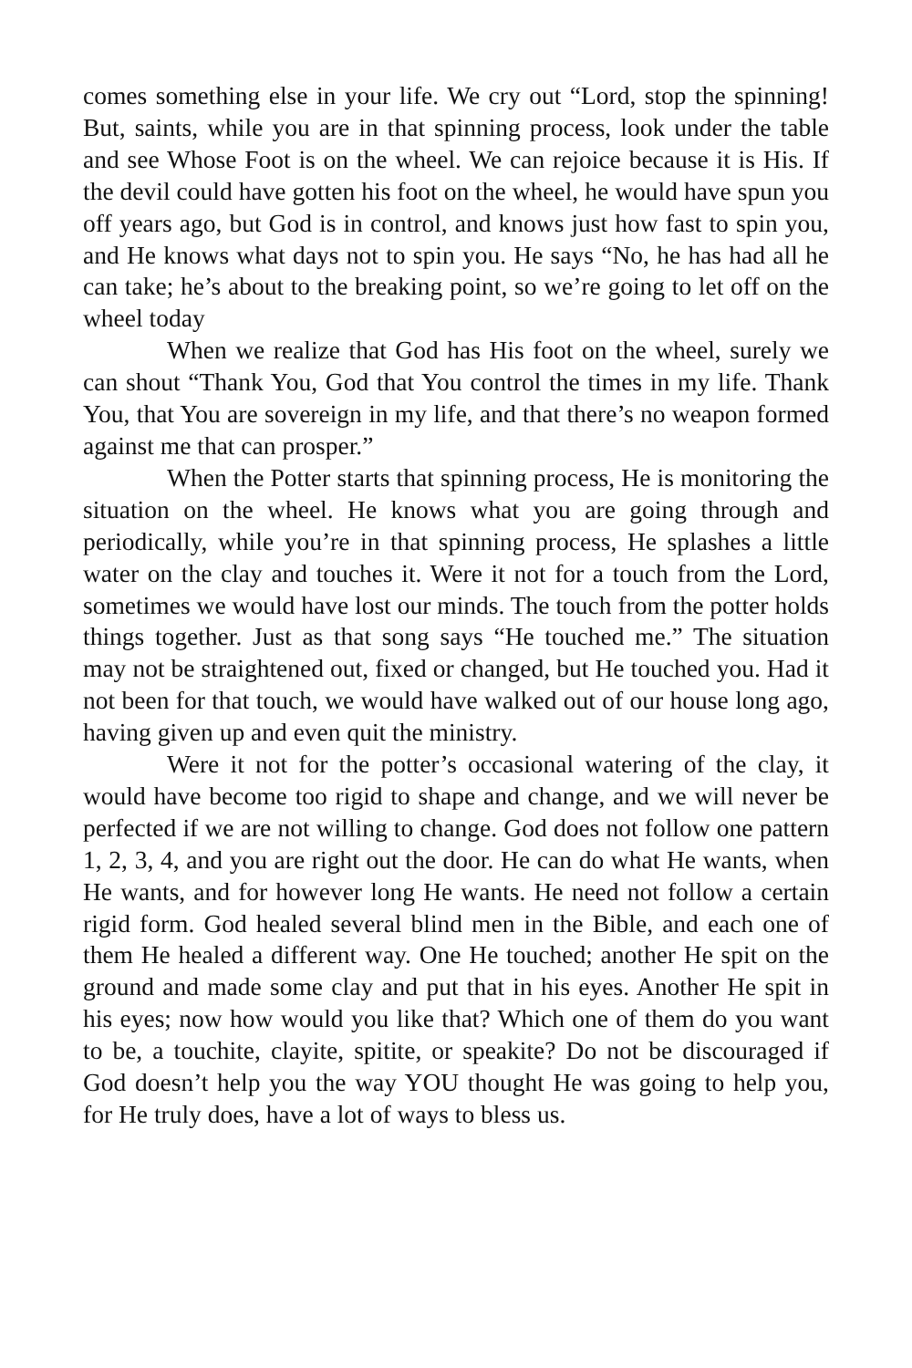comes something else in your life. We cry out “Lord, stop the spinning! But, saints, while you are in that spinning process, look under the table and see Whose Foot is on the wheel. We can rejoice because it is His. If the devil could have gotten his foot on the wheel, he would have spun you off years ago, but God is in control, and knows just how fast to spin you, and He knows what days not to spin you. He says “No, he has had all he can take; he’s about to the breaking point, so we’re going to let off on the wheel today
When we realize that God has His foot on the wheel, surely we can shout “Thank You, God that You control the times in my life. Thank You, that You are sovereign in my life, and that there’s no weapon formed against me that can prosper.”
When the Potter starts that spinning process, He is monitoring the situation on the wheel. He knows what you are going through and periodically, while you’re in that spinning process, He splashes a little water on the clay and touches it. Were it not for a touch from the Lord, sometimes we would have lost our minds. The touch from the potter holds things together. Just as that song says “He touched me.” The situation may not be straightened out, fixed or changed, but He touched you. Had it not been for that touch, we would have walked out of our house long ago, having given up and even quit the ministry.
Were it not for the potter’s occasional watering of the clay, it would have become too rigid to shape and change, and we will never be perfected if we are not willing to change. God does not follow one pattern 1, 2, 3, 4, and you are right out the door. He can do what He wants, when He wants, and for however long He wants. He need not follow a certain rigid form. God healed several blind men in the Bible, and each one of them He healed a different way. One He touched; another He spit on the ground and made some clay and put that in his eyes. Another He spit in his eyes; now how would you like that? Which one of them do you want to be, a touchite, clayite, spitite, or speakite? Do not be discouraged if God doesn’t help you the way YOU thought He was going to help you, for He truly does, have a lot of ways to bless us.